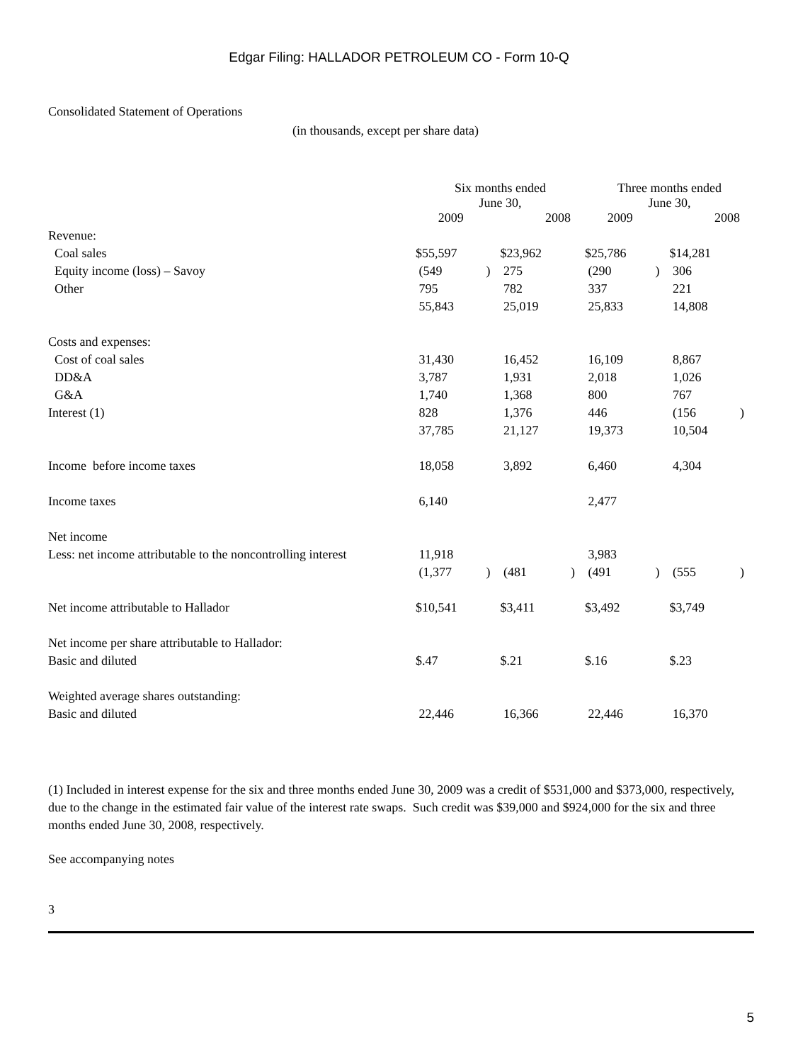Edgar Filing: HALLADOR PETROLEUM CO - Form 10-Q
Consolidated Statement of Operations
(in thousands, except per share data)
| | Six months ended June 30, | | | | Three months ended June 30, | | | |
| --- | --- | --- | --- | --- | --- | --- | --- | --- |
| | 2009 | | 2008 | | 2009 | | 2008 | |
| Revenue: | | | | | | | | |
| Coal sales | $55,597 | | $23,962 | | $25,786 | | $14,281 | |
| Equity income (loss) – Savoy | (549 | ) | 275 | | (290 | ) | 306 | |
| Other | 795 | | 782 | | 337 | | 221 | |
| | 55,843 | | 25,019 | | 25,833 | | 14,808 | |
| Costs and expenses: | | | | | | | | |
| Cost of coal sales | 31,430 | | 16,452 | | 16,109 | | 8,867 | |
| DD&A | 3,787 | | 1,931 | | 2,018 | | 1,026 | |
| G&A | 1,740 | | 1,368 | | 800 | | 767 | |
| Interest (1) | 828 | | 1,376 | | 446 | | (156 | ) |
| | 37,785 | | 21,127 | | 19,373 | | 10,504 | |
| Income before income taxes | 18,058 | | 3,892 | | 6,460 | | 4,304 | |
| Income taxes | 6,140 | | | | 2,477 | | | |
| Net income | | | | | | | | |
| Less: net income attributable to the noncontrolling interest | 11,918 | | | | 3,983 | | | |
| | (1,377 | ) | (481 | ) | (491 | ) | (555 | ) |
| Net income attributable to Hallador | $10,541 | | $3,411 | | $3,492 | | $3,749 | |
| Net income per share attributable to Hallador: | | | | | | | | |
| Basic and diluted | $.47 | | $.21 | | $.16 | | $.23 | |
| Weighted average shares outstanding: | | | | | | | | |
| Basic and diluted | 22,446 | | 16,366 | | 22,446 | | 16,370 | |
(1) Included in interest expense for the six and three months ended June 30, 2009 was a credit of $531,000 and $373,000, respectively, due to the change in the estimated fair value of the interest rate swaps. Such credit was $39,000 and $924,000 for the six and three months ended June 30, 2008, respectively.
See accompanying notes
3
5